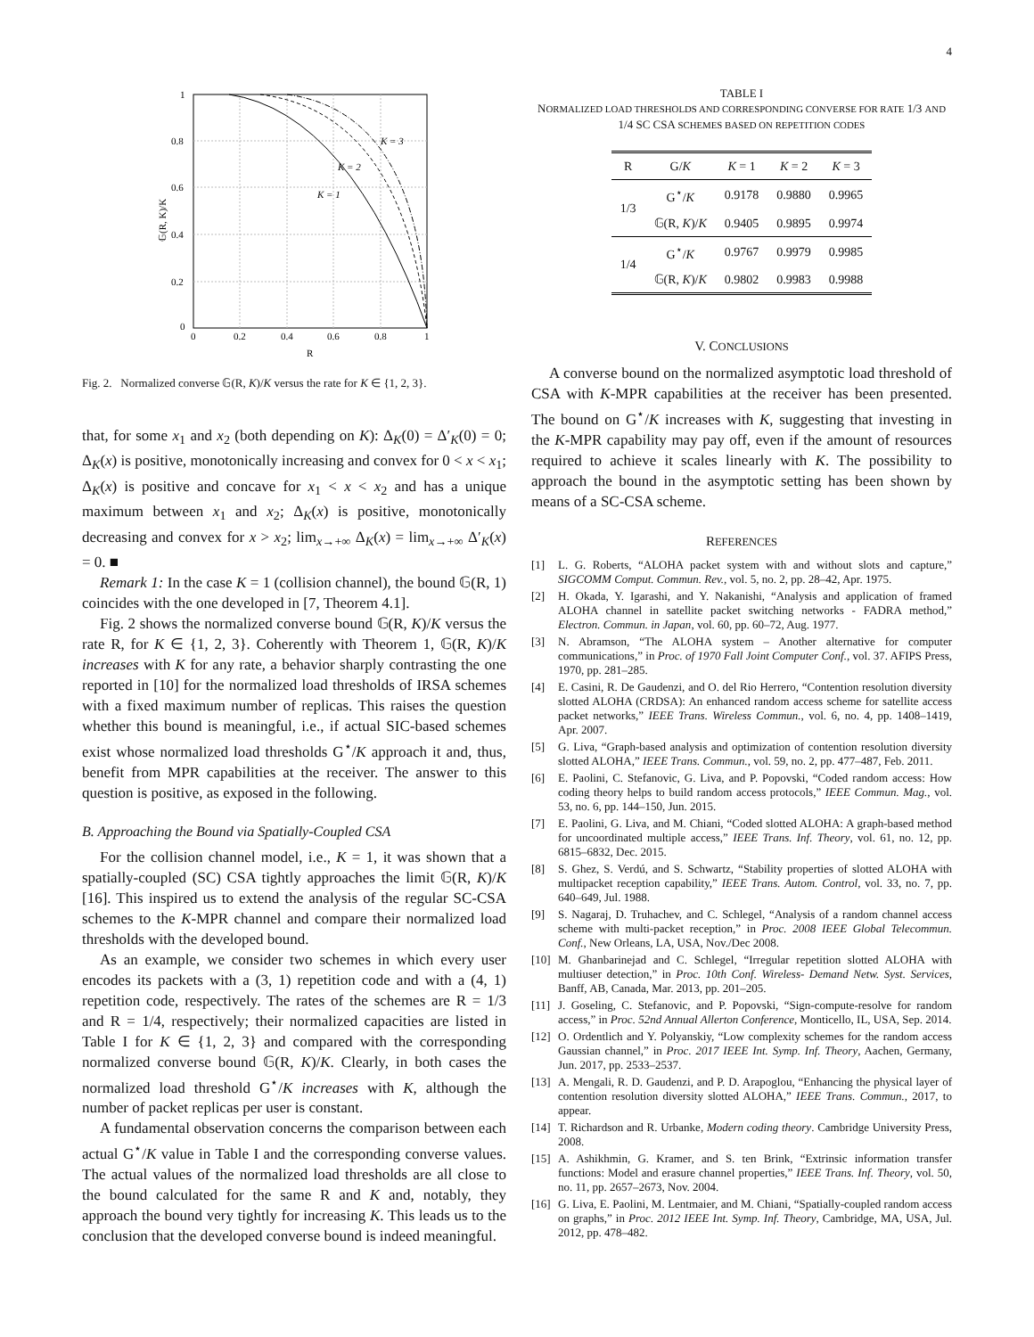4
1
0.8
0.6
0.4
0.2
0
0
0.2
0.4
0.6
0.8
1
R
K = 3
K = 2
K = 1
𝔾(R, K)/K
Fig. 2. Normalized converse 𝔾(R, K)/K versus the rate for K ∈ {1, 2, 3}.
that, for some x<sub>1</sub> and x<sub>2</sub> (both depending on K): Δ<sub>K</sub>(0) = Δ′<sub>K</sub>(0) = 0; Δ<sub>K</sub>(x) is positive, monotonically increasing and convex for 0 < x < x<sub>1</sub>; Δ<sub>K</sub>(x) is positive and concave for x<sub>1</sub> < x < x<sub>2</sub> and has a unique maximum between x<sub>1</sub> and x<sub>2</sub>; Δ<sub>K</sub>(x) is positive, monotonically decreasing and convex for x > x<sub>2</sub>; lim<sub>x→+∞</sub> Δ<sub>K</sub>(x) = lim<sub>x→+∞</sub> Δ′<sub>K</sub>(x) = 0. ■
Remark 1: In the case K = 1 (collision channel), the bound 𝔾(R, 1) coincides with the one developed in [7, Theorem 4.1].
Fig. 2 shows the normalized converse bound 𝔾(R, K)/K versus the rate R, for K ∈ {1, 2, 3}. Coherently with Theorem 1, 𝔾(R, K)/K increases with K for any rate, a behavior sharply contrasting the one reported in [10] for the normalized load thresholds of IRSA schemes with a fixed maximum number of replicas. This raises the question whether this bound is meaningful, i.e., if actual SIC-based schemes exist whose normalized load thresholds G<sup>⋆</sup>/K approach it and, thus, benefit from MPR capabilities at the receiver. The answer to this question is positive, as exposed in the following.
B. Approaching the Bound via Spatially-Coupled CSA
For the collision channel model, i.e., K = 1, it was shown that a spatially-coupled (SC) CSA tightly approaches the limit 𝔾(R, K)/K [16]. This inspired us to extend the analysis of the regular SC-CSA schemes to the K-MPR channel and compare their normalized load thresholds with the developed bound.
As an example, we consider two schemes in which every user encodes its packets with a (3, 1) repetition code and with a (4, 1) repetition code, respectively. The rates of the schemes are R = 1/3 and R = 1/4, respectively; their normalized capacities are listed in Table I for K ∈ {1, 2, 3} and compared with the corresponding normalized converse bound 𝔾(R, K)/K. Clearly, in both cases the normalized load threshold G<sup>⋆</sup>/K increases with K, although the number of packet replicas per user is constant.
A fundamental observation concerns the comparison between each actual G<sup>⋆</sup>/K value in Table I and the corresponding converse values. The actual values of the normalized load thresholds are all close to the bound calculated for the same R and K and, notably, they approach the bound very tightly for increasing K. This leads us to the conclusion that the developed converse bound is indeed meaningful.
TABLE I
NORMALIZED LOAD THRESHOLDS AND CORRESPONDING CONVERSE FOR RATE 1/3 AND 1/4 SC CSA SCHEMES BASED ON REPETITION CODES
| R | G/ K | K = 1 | K = 2 | K = 3 |
| --- | --- | --- | --- | --- |
| 1/3 | G<sup>⋆</sup>/ K | 0.9178 | 0.9880 | 0.9965 |
| | 𝔾(R, K )/ K | 0.9405 | 0.9895 | 0.9974 |
| 1/4 | G<sup>⋆</sup>/ K | 0.9767 | 0.9979 | 0.9985 |
| | 𝔾(R, K )/ K | 0.9802 | 0.9983 | 0.9988 |
V. CONCLUSIONS
A converse bound on the normalized asymptotic load threshold of CSA with K-MPR capabilities at the receiver has been presented. The bound on G<sup>⋆</sup>/K increases with K, suggesting that investing in the K-MPR capability may pay off, even if the amount of resources required to achieve it scales linearly with K. The possibility to approach the bound in the asymptotic setting has been shown by means of a SC-CSA scheme.
REFERENCES
[1] L. G. Roberts, “ALOHA packet system with and without slots and capture,” SIGCOMM Comput. Commun. Rev., vol. 5, no. 2, pp. 28–42, Apr. 1975.
[2] H. Okada, Y. Igarashi, and Y. Nakanishi, “Analysis and application of framed ALOHA channel in satellite packet switching networks - FADRA method,” Electron. Commun. in Japan, vol. 60, pp. 60–72, Aug. 1977.
[3] N. Abramson, “The ALOHA system – Another alternative for computer communications,” in Proc. of 1970 Fall Joint Computer Conf., vol. 37. AFIPS Press, 1970, pp. 281–285.
[4] E. Casini, R. De Gaudenzi, and O. del Rio Herrero, “Contention resolution diversity slotted ALOHA (CRDSA): An enhanced random access scheme for satellite access packet networks,” IEEE Trans. Wireless Commun., vol. 6, no. 4, pp. 1408–1419, Apr. 2007.
[5] G. Liva, “Graph-based analysis and optimization of contention resolution diversity slotted ALOHA,” IEEE Trans. Commun., vol. 59, no. 2, pp. 477–487, Feb. 2011.
[6] E. Paolini, C. Stefanovic, G. Liva, and P. Popovski, “Coded random access: How coding theory helps to build random access protocols,” IEEE Commun. Mag., vol. 53, no. 6, pp. 144–150, Jun. 2015.
[7] E. Paolini, G. Liva, and M. Chiani, “Coded slotted ALOHA: A graph-based method for uncoordinated multiple access,” IEEE Trans. Inf. Theory, vol. 61, no. 12, pp. 6815–6832, Dec. 2015.
[8] S. Ghez, S. Verdú, and S. Schwartz, “Stability properties of slotted ALOHA with multipacket reception capability,” IEEE Trans. Autom. Control, vol. 33, no. 7, pp. 640–649, Jul. 1988.
[9] S. Nagaraj, D. Truhachev, and C. Schlegel, “Analysis of a random channel access scheme with multi-packet reception,” in Proc. 2008 IEEE Global Telecommun. Conf., New Orleans, LA, USA, Nov./Dec 2008.
[10] M. Ghanbarinejad and C. Schlegel, “Irregular repetition slotted ALOHA with multiuser detection,” in Proc. 10th Conf. Wireless- Demand Netw. Syst. Services, Banff, AB, Canada, Mar. 2013, pp. 201–205.
[11] J. Goseling, C. Stefanovic, and P. Popovski, “Sign-compute-resolve for random access,” in Proc. 52nd Annual Allerton Conference, Monticello, IL, USA, Sep. 2014.
[12] O. Ordentlich and Y. Polyanskiy, “Low complexity schemes for the random access Gaussian channel,” in Proc. 2017 IEEE Int. Symp. Inf. Theory, Aachen, Germany, Jun. 2017, pp. 2533–2537.
[13] A. Mengali, R. D. Gaudenzi, and P. D. Arapoglou, “Enhancing the physical layer of contention resolution diversity slotted ALOHA,” IEEE Trans. Commun., 2017, to appear.
[14] T. Richardson and R. Urbanke, Modern coding theory. Cambridge University Press, 2008.
[15] A. Ashikhmin, G. Kramer, and S. ten Brink, “Extrinsic information transfer functions: Model and erasure channel properties,” IEEE Trans. Inf. Theory, vol. 50, no. 11, pp. 2657–2673, Nov. 2004.
[16] G. Liva, E. Paolini, M. Lentmaier, and M. Chiani, “Spatially-coupled random access on graphs,” in Proc. 2012 IEEE Int. Symp. Inf. Theory, Cambridge, MA, USA, Jul. 2012, pp. 478–482.